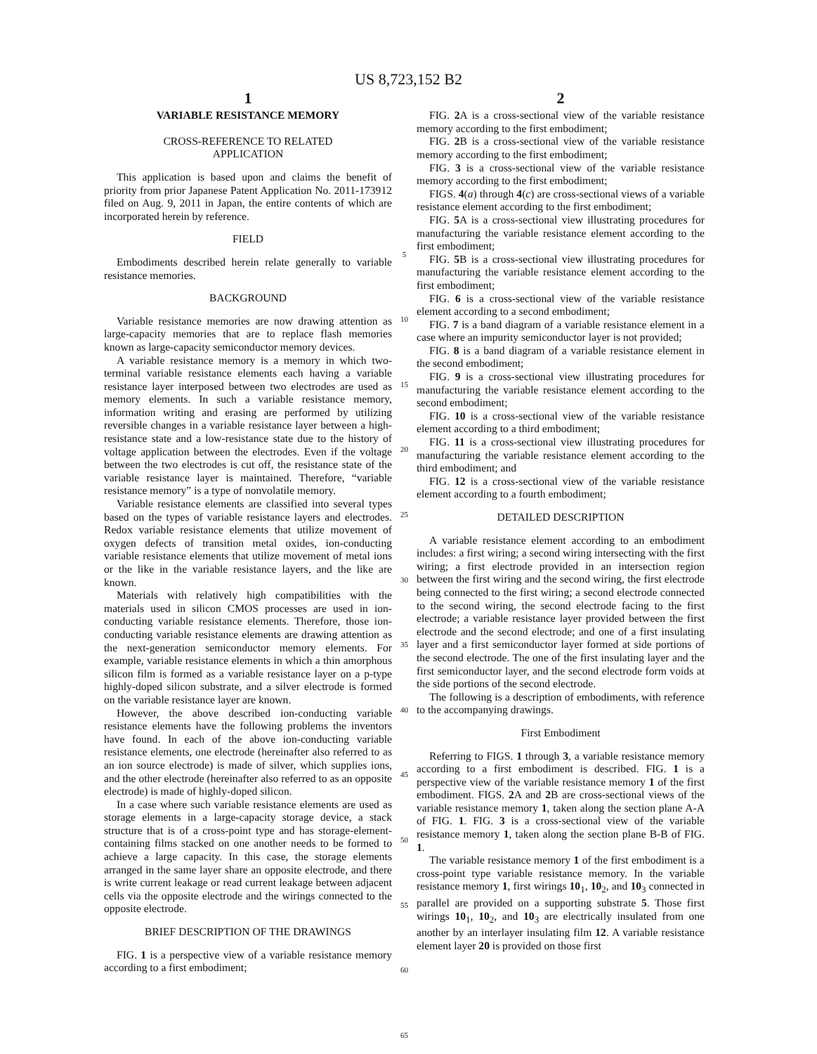US 8,723,152 B2
1
VARIABLE RESISTANCE MEMORY
CROSS-REFERENCE TO RELATED
APPLICATION
This application is based upon and claims the benefit of priority from prior Japanese Patent Application No. 2011-173912 filed on Aug. 9, 2011 in Japan, the entire contents of which are incorporated herein by reference.
FIELD
Embodiments described herein relate generally to variable resistance memories.
BACKGROUND
Variable resistance memories are now drawing attention as large-capacity memories that are to replace flash memories known as large-capacity semiconductor memory devices.
A variable resistance memory is a memory in which two-terminal variable resistance elements each having a variable resistance layer interposed between two electrodes are used as memory elements. In such a variable resistance memory, information writing and erasing are performed by utilizing reversible changes in a variable resistance layer between a high-resistance state and a low-resistance state due to the history of voltage application between the electrodes. Even if the voltage between the two electrodes is cut off, the resistance state of the variable resistance layer is maintained. Therefore, “variable resistance memory” is a type of nonvolatile memory.
Variable resistance elements are classified into several types based on the types of variable resistance layers and electrodes. Redox variable resistance elements that utilize movement of oxygen defects of transition metal oxides, ion-conducting variable resistance elements that utilize movement of metal ions or the like in the variable resistance layers, and the like are known.
Materials with relatively high compatibilities with the materials used in silicon CMOS processes are used in ion-conducting variable resistance elements. Therefore, those ion-conducting variable resistance elements are drawing attention as the next-generation semiconductor memory elements. For example, variable resistance elements in which a thin amorphous silicon film is formed as a variable resistance layer on a p-type highly-doped silicon substrate, and a silver electrode is formed on the variable resistance layer are known.
However, the above described ion-conducting variable resistance elements have the following problems the inventors have found. In each of the above ion-conducting variable resistance elements, one electrode (hereinafter also referred to as an ion source electrode) is made of silver, which supplies ions, and the other electrode (hereinafter also referred to as an opposite electrode) is made of highly-doped silicon.
In a case where such variable resistance elements are used as storage elements in a large-capacity storage device, a stack structure that is of a cross-point type and has storage-element-containing films stacked on one another needs to be formed to achieve a large capacity. In this case, the storage elements arranged in the same layer share an opposite electrode, and there is write current leakage or read current leakage between adjacent cells via the opposite electrode and the wirings connected to the opposite electrode.
BRIEF DESCRIPTION OF THE DRAWINGS
FIG. 1 is a perspective view of a variable resistance memory according to a first embodiment;
5
10
15
20
25
30
35
40
45
50
55
60
65
2
FIG. 2 A is a cross-sectional view of the variable resistance memory according to the first embodiment;
FIG. 2 B is a cross-sectional view of the variable resistance memory according to the first embodiment;
FIG. 3 is a cross-sectional view of the variable resistance memory according to the first embodiment;
FIGS. 4(a) through 4(c) are cross-sectional views of a variable resistance element according to the first embodiment;
FIG. 5 A is a cross-sectional view illustrating procedures for manufacturing the variable resistance element according to the first embodiment;
FIG. 5 B is a cross-sectional view illustrating procedures for manufacturing the variable resistance element according to the first embodiment;
FIG. 6 is a cross-sectional view of the variable resistance element according to a second embodiment;
FIG. 7 is a band diagram of a variable resistance element in a case where an impurity semiconductor layer is not provided;
FIG. 8 is a band diagram of a variable resistance element in the second embodiment;
FIG. 9 is a cross-sectional view illustrating procedures for manufacturing the variable resistance element according to the second embodiment;
FIG. 10 is a cross-sectional view of the variable resistance element according to a third embodiment;
FIG. 11 is a cross-sectional view illustrating procedures for manufacturing the variable resistance element according to the third embodiment; and
FIG. 12 is a cross-sectional view of the variable resistance element according to a fourth embodiment;
DETAILED DESCRIPTION
A variable resistance element according to an embodiment includes: a first wiring; a second wiring intersecting with the first wiring; a first electrode provided in an intersection region between the first wiring and the second wiring, the first electrode being connected to the first wiring; a second electrode connected to the second wiring, the second electrode facing to the first electrode; a variable resistance layer provided between the first electrode and the second electrode; and one of a first insulating layer and a first semiconductor layer formed at side portions of the second electrode. The one of the first insulating layer and the first semiconductor layer, and the second electrode form voids at the side portions of the second electrode.
The following is a description of embodiments, with reference to the accompanying drawings.
First Embodiment
Referring to FIGS. 1 through 3, a variable resistance memory according to a first embodiment is described. FIG. 1 is a perspective view of the variable resistance memory 1 of the first embodiment. FIGS. 2 A and 2 B are cross-sectional views of the variable resistance memory 1, taken along the section plane A-A of FIG. 1. FIG. 3 is a cross-sectional view of the variable resistance memory 1, taken along the section plane B-B of FIG. 1.
The variable resistance memory 1 of the first embodiment is a cross-point type variable resistance memory. In the variable resistance memory 1, first wirings 10<sub>1</sub>, 10<sub>2</sub>, and 10<sub>3</sub> connected in parallel are provided on a supporting substrate 5. Those first wirings 10<sub>1</sub>, 10<sub>2</sub>, and 10<sub>3</sub> are electrically insulated from one another by an interlayer insulating film 12. A variable resistance element layer 20 is provided on those first